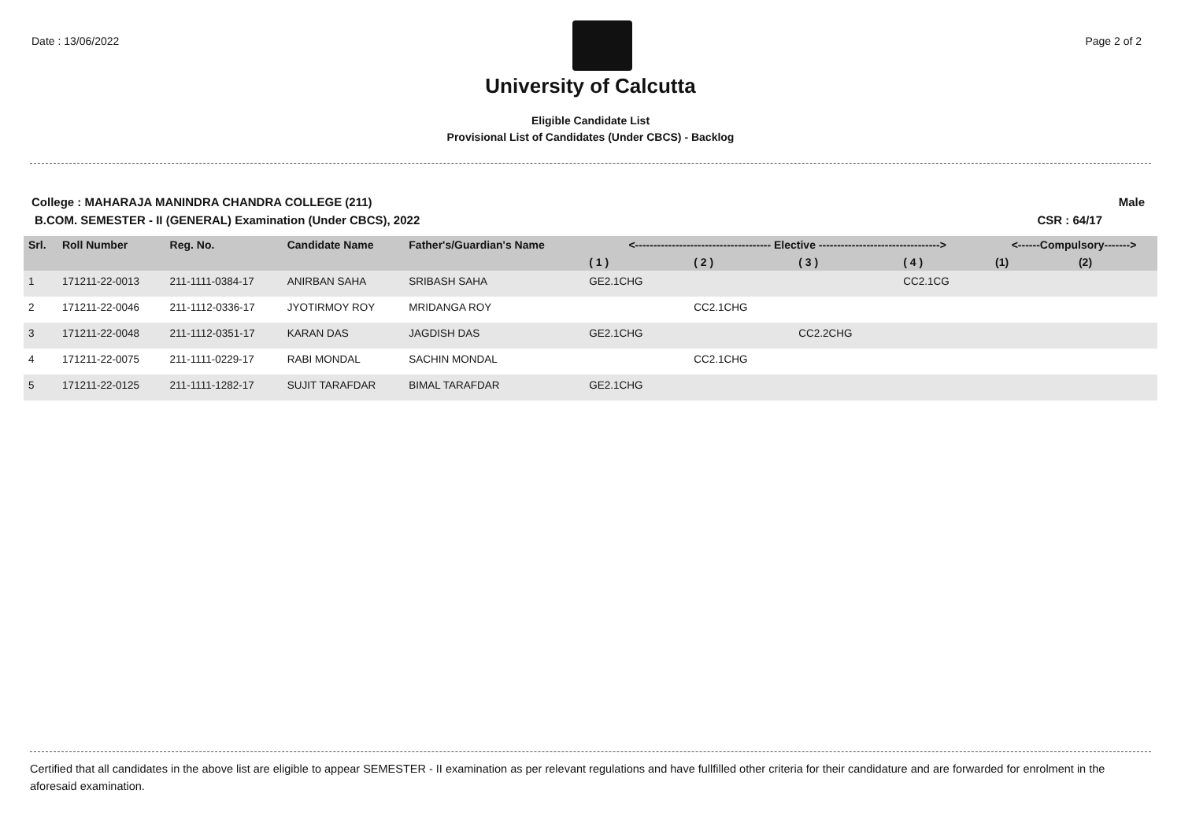Date : 13/06/2022 Page 2 of 2
University of Calcutta
Eligible Candidate List
Provisional List of Candidates (Under CBCS) - Backlog
College : MAHARAJA MANINDRA CHANDRA COLLEGE (211) Male
B.COM. SEMESTER - II (GENERAL) Examination (Under CBCS), 2022 CSR : 64/17
| Srl. | Roll Number | Reg. No. | Candidate Name | Father's/Guardian's Name | <------------------------------------- Elective ---------------------------------> | | | | <------Compulsory-------> | |
| --- | --- | --- | --- | --- | --- | --- | --- | --- | --- | --- |
| | | | | | ( 1 ) | ( 2 ) | ( 3 ) | ( 4 ) | (1) | (2) |
| 1 | 171211-22-0013 | 211-1111-0384-17 | ANIRBAN SAHA | SRIBASH SAHA | GE2.1CHG | | | CC2.1CG | | |
| 2 | 171211-22-0046 | 211-1112-0336-17 | JYOTIRMOY ROY | MRIDANGA ROY | | CC2.1CHG | | | | |
| 3 | 171211-22-0048 | 211-1112-0351-17 | KARAN DAS | JAGDISH DAS | GE2.1CHG | | CC2.2CHG | | | |
| 4 | 171211-22-0075 | 211-1111-0229-17 | RABI MONDAL | SACHIN MONDAL | | CC2.1CHG | | | | |
| 5 | 171211-22-0125 | 211-1111-1282-17 | SUJIT TARAFDAR | BIMAL TARAFDAR | GE2.1CHG | | | | | |
Certified that all candidates in the above list are eligible to appear SEMESTER - II examination as per relevant regulations and have fullfilled other criteria for their candidature and are forwarded for enrolment in the aforesaid examination.